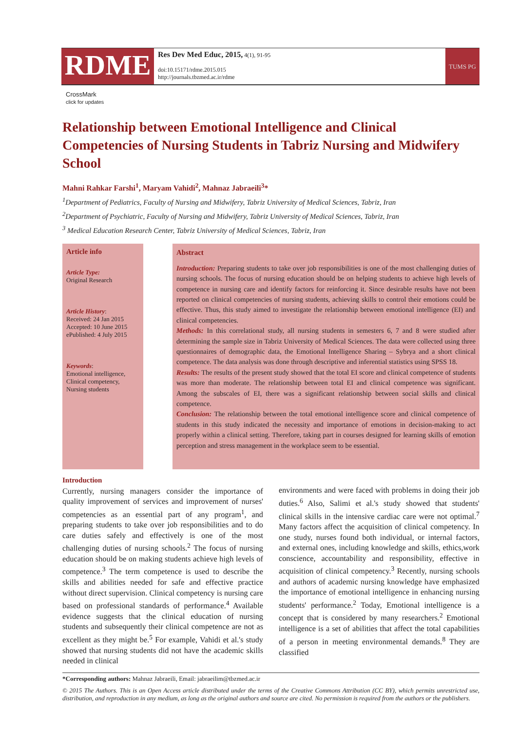RDME
Res Dev Med Educ, 2015, 4(1), 91-95
doi:10.15171/rdme.2015.015
http://journals.tbzmed.ac.ir/rdme
TUMS PG
CrossMark
click for updates
Relationship between Emotional Intelligence and Clinical Competencies of Nursing Students in Tabriz Nursing and Midwifery School
Mahni Rahkar Farshi<sup>1</sup>, Maryam Vahidi<sup>2</sup>, Mahnaz Jabraeili<sup>3</sup>*
<sup>1</sup> Department of Pediatrics, Faculty of Nursing and Midwifery, Tabriz University of Medical Sciences, Tabriz, Iran
<sup>2</sup> Department of Psychiatric, Faculty of Nursing and Midwifery, Tabriz University of Medical Sciences, Tabriz, Iran
<sup>3</sup> Medical Education Research Center, Tabriz University of Medical Sciences, Tabriz, Iran
Article info
Article Type:
Original Research
Article History:
Received: 24 Jan 2015
Accepted: 10 June 2015
ePublished: 4 July 2015
Keywords:
Emotional intelligence,
Clinical competency,
Nursing students
Abstract
Introduction: Preparing students to take over job responsibilities is one of the most challenging duties of nursing schools. The focus of nursing education should be on helping students to achieve high levels of competence in nursing care and identify factors for reinforcing it. Since desirable results have not been reported on clinical competencies of nursing students, achieving skills to control their emotions could be effective. Thus, this study aimed to investigate the relationship between emotional intelligence (EI) and clinical competencies.
Methods: In this correlational study, all nursing students in semesters 6, 7 and 8 were studied after determining the sample size in Tabriz University of Medical Sciences. The data were collected using three questionnaires of demographic data, the Emotional Intelligence Sharing – Sybrya and a short clinical competence. The data analysis was done through descriptive and inferential statistics using SPSS 18.
Results: The results of the present study showed that the total EI score and clinical competence of students was more than moderate. The relationship between total EI and clinical competence was significant. Among the subscales of EI, there was a significant relationship between social skills and clinical competence.
Conclusion: The relationship between the total emotional intelligence score and clinical competence of students in this study indicated the necessity and importance of emotions in decision-making to act properly within a clinical setting. Therefore, taking part in courses designed for learning skills of emotion perception and stress management in the workplace seem to be essential.
Introduction
Currently, nursing managers consider the importance of quality improvement of services and improvement of nurses' competencies as an essential part of any program<sup>1</sup>, and preparing students to take over job responsibilities and to do care duties safely and effectively is one of the most challenging duties of nursing schools.<sup>2</sup> The focus of nursing education should be on making students achieve high levels of competence.<sup>3</sup> The term competence is used to describe the skills and abilities needed for safe and effective practice without direct supervision. Clinical competency is nursing care based on professional standards of performance.<sup>4</sup> Available evidence suggests that the clinical education of nursing students and subsequently their clinical competence are not as excellent as they might be.<sup>5</sup> For example, Vahidi et al.'s study showed that nursing students did not have the academic skills needed in clinical
environments and were faced with problems in doing their job duties.<sup>6</sup> Also, Salimi et al.'s study showed that students' clinical skills in the intensive cardiac care were not optimal.<sup>7</sup> Many factors affect the acquisition of clinical competency. In one study, nurses found both individual, or internal factors, and external ones, including knowledge and skills, ethics,work conscience, accountability and responsibility, effective in acquisition of clinical competency.<sup>3</sup> Recently, nursing schools and authors of academic nursing knowledge have emphasized the importance of emotional intelligence in enhancing nursing students' performance.<sup>2</sup> Today, Emotional intelligence is a concept that is considered by many researchers.<sup>2</sup> Emotional intelligence is a set of abilities that affect the total capabilities of a person in meeting environmental demands.<sup>8</sup> They are classified
*Corresponding authors: Mahnaz Jabraeili, Email: jabraeilim@tbzmed.ac.ir
© 2015 The Authors. This is an Open Access article distributed under the terms of the Creative Commons Attribution (CC BY), which permits unrestricted use, distribution, and reproduction in any medium, as long as the original authors and source are cited. No permission is required from the authors or the publishers.